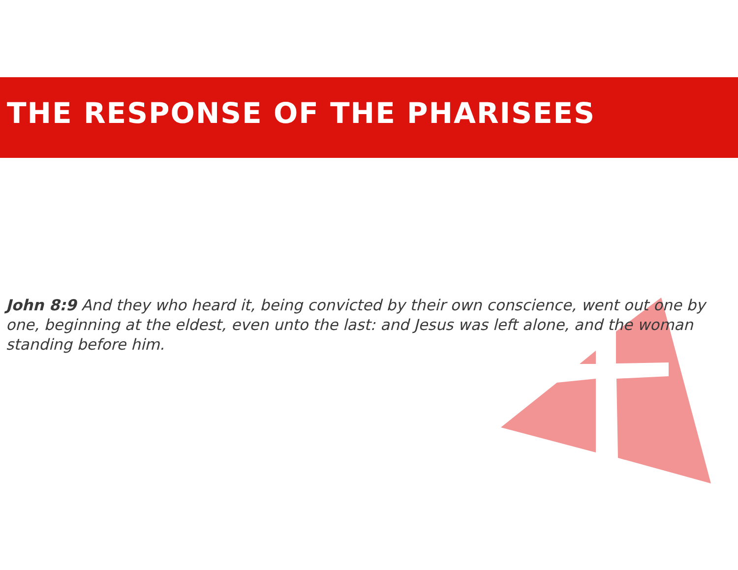THE RESPONSE OF THE PHARISEES
John 8:9 And they who heard it, being convicted by their own conscience, went out one by one, beginning at the eldest, even unto the last: and Jesus was left alone, and the woman standing before him.